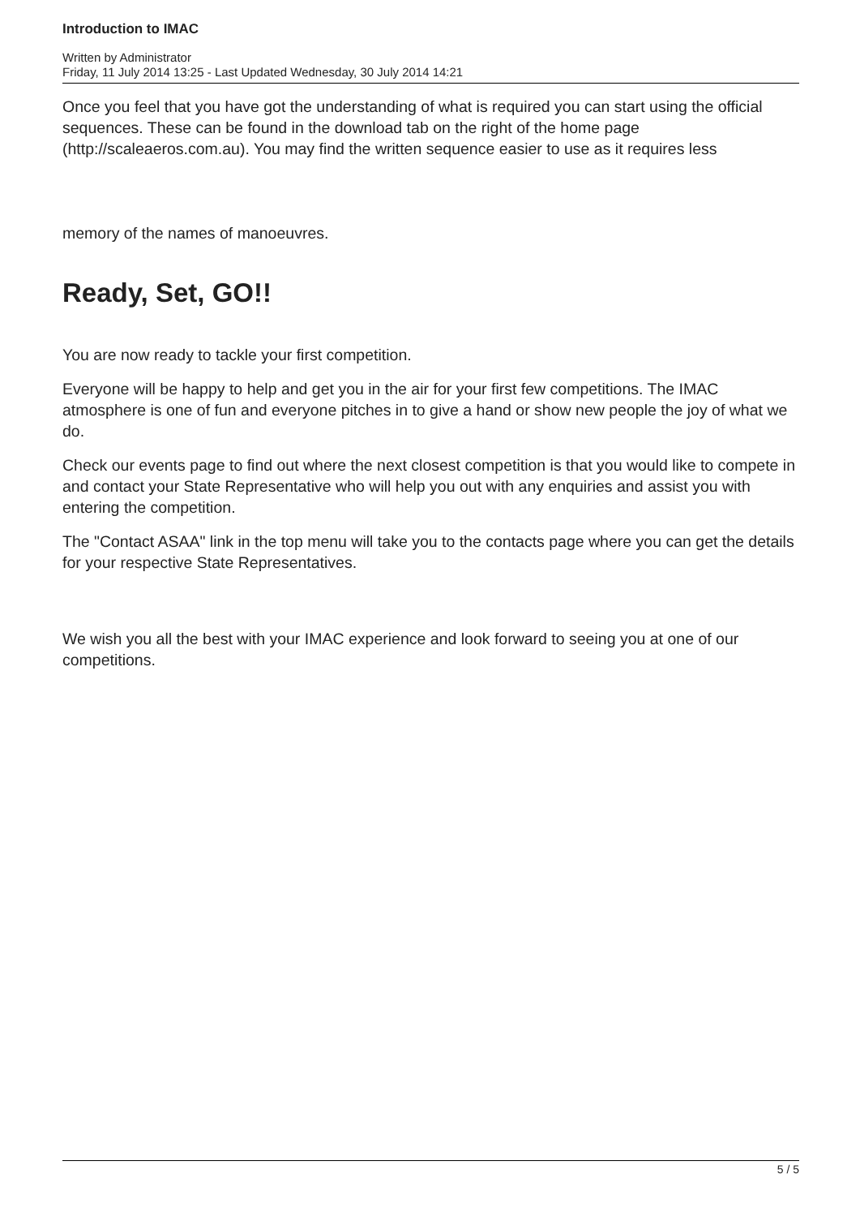Introduction to IMAC
Written by Administrator
Friday, 11 July 2014 13:25 - Last Updated Wednesday, 30 July 2014 14:21
Once you feel that you have got the understanding of what is required you can start using the official sequences. These can be found in the download tab on the right of the home page (http://scaleaeros.com.au). You may find the written sequence easier to use as it requires less
memory of the names of manoeuvres.
Ready, Set, GO!!
You are now ready to tackle your first competition.
Everyone will be happy to help and get you in the air for your first few competitions. The IMAC atmosphere is one of fun and everyone pitches in to give a hand or show new people the joy of what we do.
Check our events page to find out where the next closest competition is that you would like to compete in and contact your State Representative who will help you out with any enquiries and assist you with entering the competition.
The "Contact ASAA" link in the top menu will take you to the contacts page where you can get the details for your respective State Representatives.
We wish you all the best with your IMAC experience and look forward to seeing you at one of our competitions.
5 / 5